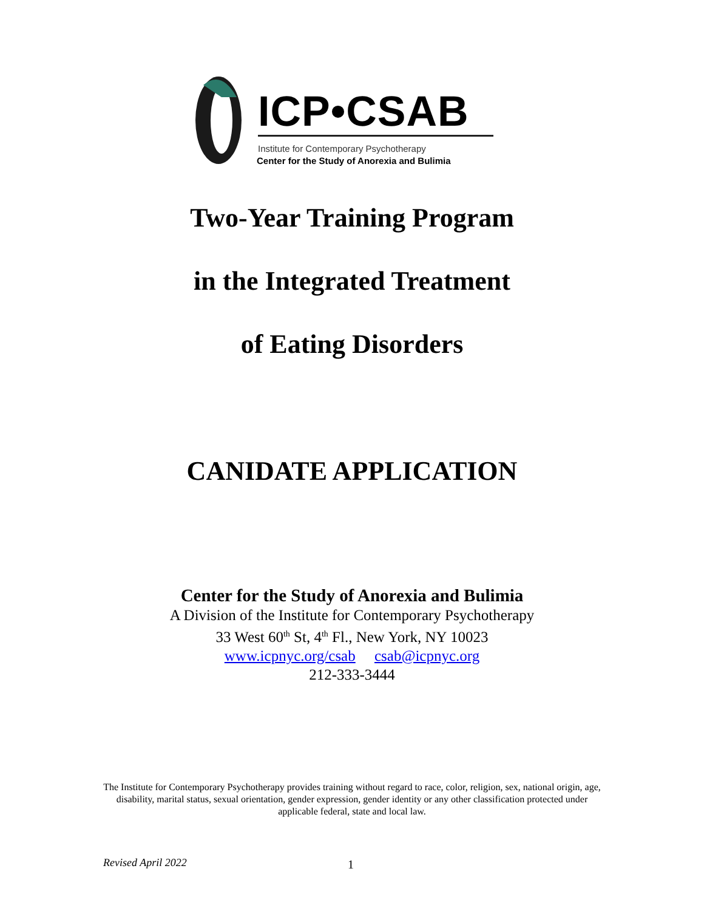ICP•CSAB
Institute for Contemporary Psychotherapy
Center for the Study of Anorexia and Bulimia
Two-Year Training Program
in the Integrated Treatment
of Eating Disorders
CANIDATE APPLICATION
Center for the Study of Anorexia and Bulimia
A Division of the Institute for Contemporary Psychotherapy
33 West 60<sup>th</sup> St, 4<sup>th</sup> Fl., New York, NY 10023
www.icpnyc.org/csab csab@icpnyc.org
212-333-3444
The Institute for Contemporary Psychotherapy provides training without regard to race, color, religion, sex, national origin, age, disability, marital status, sexual orientation, gender expression, gender identity or any other classification protected under applicable federal, state and local law.
Revised April 2022 1